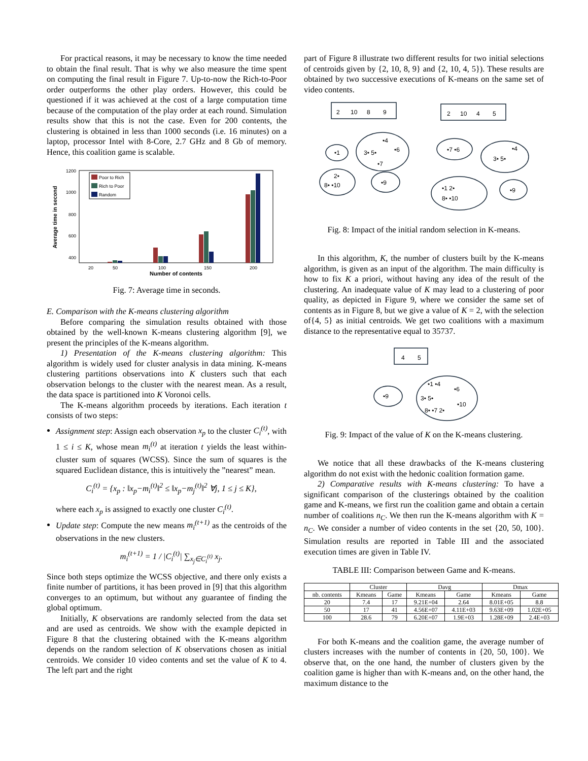For practical reasons, it may be necessary to know the time needed to obtain the final result. That is why we also measure the time spent on computing the final result in Figure 7. Up-to-now the Rich-to-Poor order outperforms the other play orders. However, this could be questioned if it was achieved at the cost of a large computation time because of the computation of the play order at each round. Simulation results show that this is not the case. Even for 200 contents, the clustering is obtained in less than 1000 seconds (i.e. 16 minutes) on a laptop, processor Intel with 8-Core, 2.7 GHz and 8 Gb of memory. Hence, this coalition game is scalable.
1200
1000
800
600
400
20
50
100
150
200
Number of contents
Average time in second
Poor to Rich
Rich to Poor
Random
Fig. 7: Average time in seconds.
E. Comparison with the K-means clustering algorithm
Before comparing the simulation results obtained with those obtained by the well-known K-means clustering algorithm [9], we present the principles of the K-means algorithm.
1) Presentation of the K-means clustering algorithm: This algorithm is widely used for cluster analysis in data mining. K-means clustering partitions observations into K clusters such that each observation belongs to the cluster with the nearest mean. As a result, the data space is partitioned into K Voronoi cells.
The K-means algorithm proceeds by iterations. Each iteration t consists of two steps:
Assignment step: Assign each observation x<sub>p</sub> to the cluster C<sub>i</sub><sup>(t)</sup>, with 1 ≤ i ≤ K, whose mean m<sub>i</sub><sup>(t)</sup> at iteration t yields the least within-cluster sum of squares (WCSS). Since the sum of squares is the squared Euclidean distance, this is intuitively the ”nearest” mean.
C<sub>i</sub><sup>(t)</sup> = {x<sub>p</sub> : ‖x<sub>p</sub>−m<sub>i</sub><sup>(t)</sup>‖<sup>2</sup> ≤ ‖x<sub>p</sub>−m<sub>j</sub><sup>(t)</sup>‖<sup>2</sup> ∀j, 1 ≤ j ≤ K},
where each x<sub>p</sub> is assigned to exactly one cluster C<sub>i</sub><sup>(t)</sup>.
Update step: Compute the new means m<sub>i</sub><sup>(t+1)</sup> as the centroids of the observations in the new clusters.
m<sub>i</sub><sup>(t+1)</sup> = 1 / |C<sub>i</sub><sup>(t)</sup>| ∑<sub>x<sub>j</sub>∈C<sub>i</sub><sup>(t)</sup></sub> x<sub>j</sub>.
Since both steps optimize the WCSS objective, and there only exists a finite number of partitions, it has been proved in [9] that this algorithm converges to an optimum, but without any guarantee of finding the global optimum.
Initially, K observations are randomly selected from the data set and are used as centroids. We show with the example depicted in Figure 8 that the clustering obtained with the K-means algorithm depends on the random selection of K observations chosen as initial centroids. We consider 10 video contents and set the value of K to 4. The left part and the right
part of Figure 8 illustrate two different results for two initial selections of centroids given by {2, 10, 8, 9} and {2, 10, 4, 5}). These results are obtained by two successive executions of K-means on the same set of video contents.
2
10
8
9
2
10
4
5
•1
•4
3• 5•
•6
•7
2•
8• •10
•9
•7 •6
•4
3• 5•
•1 2•
8• •10
•9
Fig. 8: Impact of the initial random selection in K-means.
In this algorithm, K, the number of clusters built by the K-means algorithm, is given as an input of the algorithm. The main difficulty is how to fix K a priori, without having any idea of the result of the clustering. An inadequate value of K may lead to a clustering of poor quality, as depicted in Figure 9, where we consider the same set of contents as in Figure 8, but we give a value of K = 2, with the selection of{4, 5} as initial centroids. We get two coalitions with a maximum distance to the representative equal to 35737.
4
5
•9
•1 •4
•6
3• 5•
•10
8• •7 2•
Fig. 9: Impact of the value of K on the K-means clustering.
We notice that all these drawbacks of the K-means clustering algorithm do not exist with the hedonic coalition formation game.
2) Comparative results with K-means clustering: To have a significant comparison of the clusterings obtained by the coalition game and K-means, we first run the coalition game and obtain a certain number of coalitions n<sub>C</sub>. We then run the K-means algorithm with K = n<sub>C</sub>. We consider a number of video contents in the set {20, 50, 100}. Simulation results are reported in Table III and the associated execution times are given in Table IV.
TABLE III: Comparison between Game and K-means.
| | Cluster | | Davg | | Dmax | |
| --- | --- | --- | --- | --- | --- | --- |
| nb. contents | Kmeans | Game | Kmeans | Game | Kmeans | Game |
| 20 | 7.4 | 17 | 9.21E+04 | 2.64 | 8.01E+05 | 8.8 |
| 50 | 17 | 41 | 4.56E+07 | 4.11E+03 | 9.63E+09 | 1.02E+05 |
| 100 | 28.6 | 79 | 6.20E+07 | 1.9E+03 | 1.28E+09 | 2.4E+03 |
For both K-means and the coalition game, the average number of clusters increases with the number of contents in {20, 50, 100}. We observe that, on the one hand, the number of clusters given by the coalition game is higher than with K-means and, on the other hand, the maximum distance to the